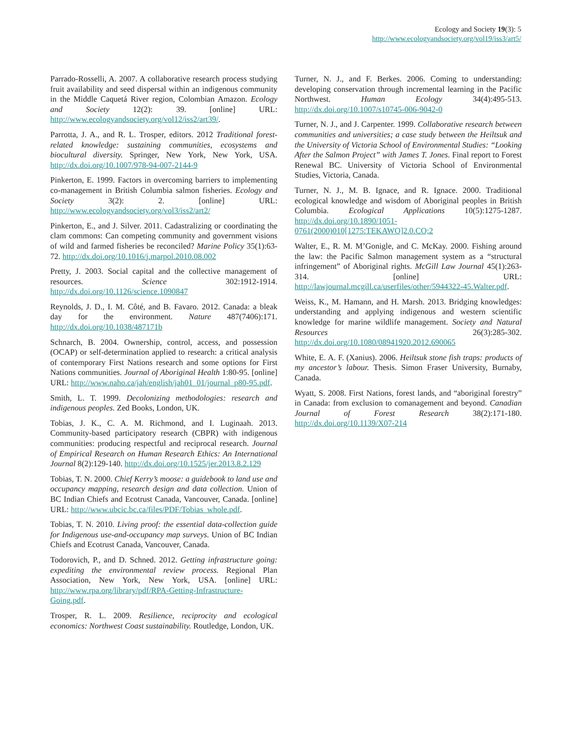Ecology and Society 19(3): 5
http://www.ecologyandsociety.org/vol19/iss3/art5/
Parrado-Rosselli, A. 2007. A collaborative research process studying fruit availability and seed dispersal within an indigenous community in the Middle Caquetá River region, Colombian Amazon. Ecology and Society 12(2): 39. [online] URL: http://www.ecologyandsociety.org/vol12/iss2/art39/.
Parrotta, J. A., and R. L. Trosper, editors. 2012 Traditional forest-related knowledge: sustaining communities, ecosystems and biocultural diversity. Springer, New York, New York, USA. http://dx.doi.org/10.1007/978-94-007-2144-9
Pinkerton, E. 1999. Factors in overcoming barriers to implementing co-management in British Columbia salmon fisheries. Ecology and Society 3(2): 2. [online] URL: http://www.ecologyandsociety.org/vol3/iss2/art2/
Pinkerton, E., and J. Silver. 2011. Cadastralizing or coordinating the clam commons: Can competing community and government visions of wild and farmed fisheries be reconciled? Marine Policy 35(1):63-72. http://dx.doi.org/10.1016/j.marpol.2010.08.002
Pretty, J. 2003. Social capital and the collective management of resources. Science 302:1912-1914. http://dx.doi.org/10.1126/science.1090847
Reynolds, J. D., I. M. Côté, and B. Favaro. 2012. Canada: a bleak day for the environment. Nature 487(7406):171. http://dx.doi.org/10.1038/487171b
Schnarch, B. 2004. Ownership, control, access, and possession (OCAP) or self-determination applied to research: a critical analysis of contemporary First Nations research and some options for First Nations communities. Journal of Aboriginal Health 1:80-95. [online] URL: http://www.naho.ca/jah/english/jah01_01/journal_p80-95.pdf.
Smith, L. T. 1999. Decolonizing methodologies: research and indigenous peoples. Zed Books, London, UK.
Tobias, J. K., C. A. M. Richmond, and I. Luginaah. 2013. Community-based participatory research (CBPR) with indigenous communities: producing respectful and reciprocal research. Journal of Empirical Research on Human Research Ethics: An International Journal 8(2):129-140. http://dx.doi.org/10.1525/jer.2013.8.2.129
Tobias, T. N. 2000. Chief Kerry’s moose: a guidebook to land use and occupancy mapping, research design and data collection. Union of BC Indian Chiefs and Ecotrust Canada, Vancouver, Canada. [online] URL: http://www.ubcic.bc.ca/files/PDF/Tobias_whole.pdf.
Tobias, T. N. 2010. Living proof: the essential data-collection guide for Indigenous use-and-occupancy map surveys. Union of BC Indian Chiefs and Ecotrust Canada, Vancouver, Canada.
Todorovich, P., and D. Schned. 2012. Getting infrastructure going: expediting the environmental review process. Regional Plan Association, New York, New York, USA. [online] URL: http://www.rpa.org/library/pdf/RPA-Getting-Infrastructure-Going.pdf.
Trosper, R. L. 2009. Resilience, reciprocity and ecological economics: Northwest Coast sustainability. Routledge, London, UK.
Turner, N. J., and F. Berkes. 2006. Coming to understanding: developing conservation through incremental learning in the Pacific Northwest. Human Ecology 34(4):495-513. http://dx.doi.org/10.1007/s10745-006-9042-0
Turner, N. J., and J. Carpenter. 1999. Collaborative research between communities and universities; a case study between the Heiltsuk and the University of Victoria School of Environmental Studies: “Looking After the Salmon Project” with James T. Jones. Final report to Forest Renewal BC. University of Victoria School of Environmental Studies, Victoria, Canada.
Turner, N. J., M. B. Ignace, and R. Ignace. 2000. Traditional ecological knowledge and wisdom of Aboriginal peoples in British Columbia. Ecological Applications 10(5):1275-1287. http://dx.doi.org/10.1890/1051-0761(2000)010[1275:TEKAWO]2.0.CO;2
Walter, E., R. M. M’Gonigle, and C. McKay. 2000. Fishing around the law: the Pacific Salmon management system as a “structural infringement” of Aboriginal rights. McGill Law Journal 45(1):263-314. [online] URL: http://lawjournal.mcgill.ca/userfiles/other/5944322-45.Walter.pdf.
Weiss, K., M. Hamann, and H. Marsh. 2013. Bridging knowledges: understanding and applying indigenous and western scientific knowledge for marine wildlife management. Society and Natural Resources 26(3):285-302. http://dx.doi.org/10.1080/08941920.2012.690065
White, E. A. F. (Xanius). 2006. Heiltsuk stone fish traps: products of my ancestor’s labour. Thesis. Simon Fraser University, Burnaby, Canada.
Wyatt, S. 2008. First Nations, forest lands, and “aboriginal forestry” in Canada: from exclusion to comanagement and beyond. Canadian Journal of Forest Research 38(2):171-180. http://dx.doi.org/10.1139/X07-214